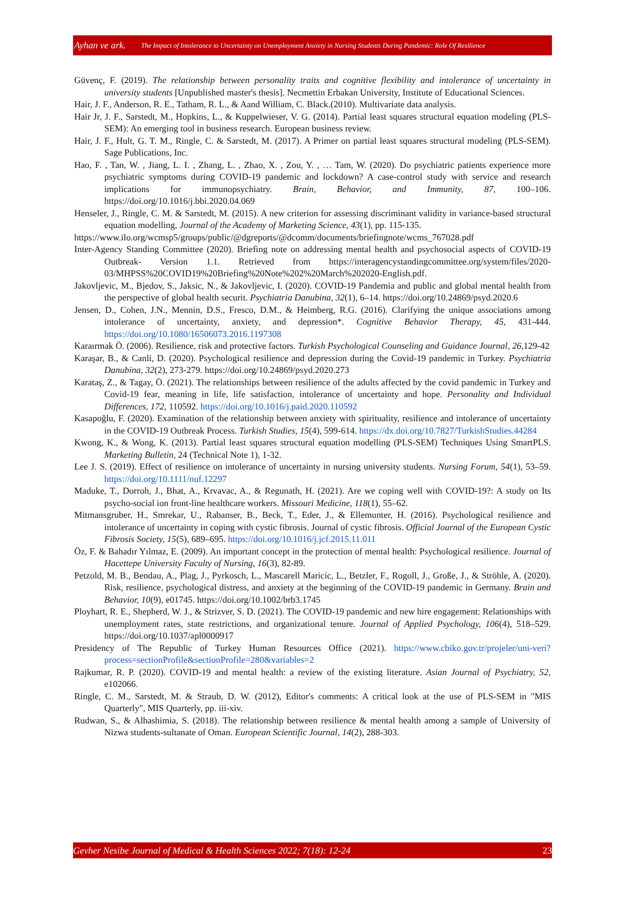Ayhan ve ark. The Impact of Intolerance to Uncertainty on Unemployment Anxiety in Nursing Students During Pandemic: Role Of Resilience
Güvenç, F. (2019). The relationship between personality traits and cognitive flexibility and intolerance of uncertainty in university students [Unpublished master's thesis]. Necmettin Erbakan University, Institute of Educational Sciences.
Hair, J. F., Anderson, R. E., Tatham, R. L., & Aand William, C. Black.(2010). Multivariate data analysis.
Hair Jr, J. F., Sarstedt, M., Hopkins, L., & Kuppelwieser, V. G. (2014). Partial least squares structural equation modeling (PLS-SEM): An emerging tool in business research. European business review.
Hair, J. F., Hult, G. T. M., Ringle, C. & Sarstedt, M. (2017). A Primer on partial least squares structural modeling (PLS-SEM). Sage Publications, Inc.
Hao, F. , Tan, W. , Jiang, L. I. , Zhang, L. , Zhao, X. , Zou, Y. , … Tam, W. (2020). Do psychiatric patients experience more psychiatric symptoms during COVID-19 pandemic and lockdown? A case-control study with service and research implications for immunopsychiatry. Brain, Behavior, and Immunity, 87, 100–106. https://doi.org/10.1016/j.bbi.2020.04.069
Henseler, J., Ringle, C. M. & Sarstedt, M. (2015). A new criterion for assessing discriminant validity in variance-based structural equation modelling, Journal of the Academy of Marketing Science, 43(1), pp. 115-135.
https://www.ilo.org/wcmsp5/groups/public/@dgreports/@dcomm/documents/briefingnote/wcms_767028.pdf
Inter-Agency Standing Committee (2020). Briefing note on addressing mental health and psychosocial aspects of COVID-19 Outbreak- Version 1.1. Retrieved from https://interagencystandingcommittee.org/system/files/2020-03/MHPSS%20COVID19%20Briefing%20Note%202%20March%202020-English.pdf.
Jakovljevic, M., Bjedov, S., Jaksic, N., & Jakovljevic, I. (2020). COVID-19 Pandemia and public and global mental health from the perspective of global health securit. Psychiatria Danubina, 32(1), 6–14. https://doi.org/10.24869/psyd.2020.6
Jensen, D., Cohen, J.N., Mennin, D.S., Fresco, D.M., & Heimberg, R.G. (2016). Clarifying the unique associations among intolerance of uncertainty, anxiety, and depression*. Cognitive Behavior Therapy, 45, 431-444. https://doi.org/10.1080/16506073.2016.1197308
Karaırmak Ö. (2006). Resilience, risk and protective factors. Turkish Psychological Counseling and Guidance Journal, 26, 129-42
Karaşar, B., & Canli, D. (2020). Psychological resilience and depression during the Covid-19 pandemic in Turkey. Psychiatria Danubina, 32(2), 273-279. https://doi.org/10.24869/psyd.2020.273
Karataş, Z., & Tagay, Ö. (2021). The relationships between resilience of the adults affected by the covid pandemic in Turkey and Covid-19 fear, meaning in life, life satisfaction, intolerance of uncertainty and hope. Personality and Individual Differences, 172, 110592. https://doi.org/10.1016/j.paid.2020.110592
Kasapoğlu, F. (2020). Examination of the relationship between anxiety with spirituality, resilience and intolerance of uncertainty in the COVID-19 Outbreak Process. Turkish Studies, 15(4), 599-614. https://dx.doi.org/10.7827/TurkishStudies.44284
Kwong, K., & Wong, K. (2013). Partial least squares structural equation modelling (PLS-SEM) Techniques Using SmartPLS. Marketing Bulletin, 24 (Technical Note 1), 1-32.
Lee J. S. (2019). Effect of resilience on intolerance of uncertainty in nursing university students. Nursing Forum, 54(1), 53–59. https://doi.org/10.1111/nuf.12297
Maduke, T., Dorroh, J., Bhat, A., Krvavac, A., & Regunath, H. (2021). Are we coping well with COVID-19?: A study on Its psycho-social ion front-line healthcare workers. Missouri Medicine, 118(1), 55–62.
Mitmansgruber, H., Smrekar, U., Rabanser, B., Beck, T., Eder, J., & Ellemunter, H. (2016). Psychological resilience and intolerance of uncertainty in coping with cystic fibrosis. Journal of cystic fibrosis. Official Journal of the European Cystic Fibrosis Society, 15(5), 689–695. https://doi.org/10.1016/j.jcf.2015.11.011
Öz, F. & Bahadır Yılmaz, E. (2009). An important concept in the protection of mental health: Psychological resilience. Journal of Hacettepe University Faculty of Nursing, 16(3), 82-89.
Petzold, M. B., Bendau, A., Plag, J., Pyrkosch, L., Mascarell Maricic, L., Betzler, F., Rogoll, J., Große, J., & Ströhle, A. (2020). Risk, resilience, psychological distress, and anxiety at the beginning of the COVID-19 pandemic in Germany. Brain and Behavior, 10(9), e01745. https://doi.org/10.1002/brb3.1745
Ployhart, R. E., Shepherd, W. J., & Strizver, S. D. (2021). The COVID-19 pandemic and new hire engagement: Relationships with unemployment rates, state restrictions, and organizational tenure. Journal of Applied Psychology, 106(4), 518–529. https://doi.org/10.1037/apl0000917
Presidency of The Republic of Turkey Human Resources Office (2021). https://www.cbiko.gov.tr/projeler/uni-veri?process=sectionProfile&sectionProfile=280&variables=2
Rajkumar, R. P. (2020). COVID-19 and mental health: a review of the existing literature. Asian Journal of Psychiatry, 52, e102066.
Ringle, C. M., Sarstedt, M. & Straub, D. W. (2012), Editor's comments: A critical look at the use of PLS-SEM in "MIS Quarterly", MIS Quarterly, pp. iii-xiv.
Rudwan, S., & Alhashimia, S. (2018). The relationship between resilience & mental health among a sample of University of Nizwa students-sultanate of Oman. European Scientific Journal, 14(2), 288-303.
Gevher Nesibe Journal of Medical & Health Sciences 2022; 7(18): 12-24 23